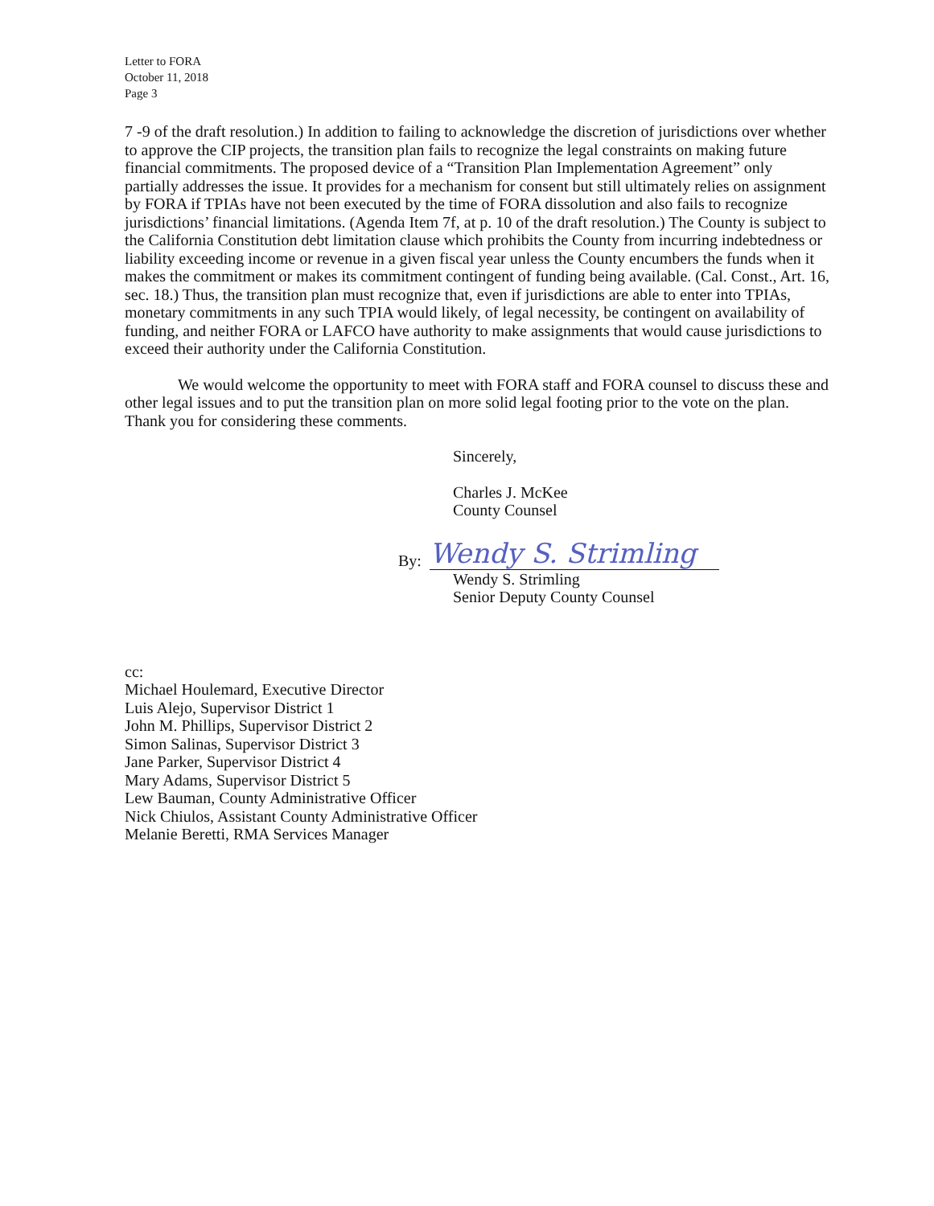Letter to FORA
October 11, 2018
Page 3
7 -9 of the draft resolution.) In addition to failing to acknowledge the discretion of jurisdictions over whether to approve the CIP projects, the transition plan fails to recognize the legal constraints on making future financial commitments. The proposed device of a “Transition Plan Implementation Agreement” only partially addresses the issue. It provides for a mechanism for consent but still ultimately relies on assignment by FORA if TPIAs have not been executed by the time of FORA dissolution and also fails to recognize jurisdictions’ financial limitations. (Agenda Item 7f, at p. 10 of the draft resolution.) The County is subject to the California Constitution debt limitation clause which prohibits the County from incurring indebtedness or liability exceeding income or revenue in a given fiscal year unless the County encumbers the funds when it makes the commitment or makes its commitment contingent of funding being available. (Cal. Const., Art. 16, sec. 18.) Thus, the transition plan must recognize that, even if jurisdictions are able to enter into TPIAs, monetary commitments in any such TPIA would likely, of legal necessity, be contingent on availability of funding, and neither FORA or LAFCO have authority to make assignments that would cause jurisdictions to exceed their authority under the California Constitution.
We would welcome the opportunity to meet with FORA staff and FORA counsel to discuss these and other legal issues and to put the transition plan on more solid legal footing prior to the vote on the plan. Thank you for considering these comments.
Sincerely,
Charles J. McKee
County Counsel
By:
Wendy S. Strimling
Wendy S. Strimling
Senior Deputy County Counsel
cc:
Michael Houlemard, Executive Director
Luis Alejo, Supervisor District 1
John M. Phillips, Supervisor District 2
Simon Salinas, Supervisor District 3
Jane Parker, Supervisor District 4
Mary Adams, Supervisor District 5
Lew Bauman, County Administrative Officer
Nick Chiulos, Assistant County Administrative Officer
Melanie Beretti, RMA Services Manager